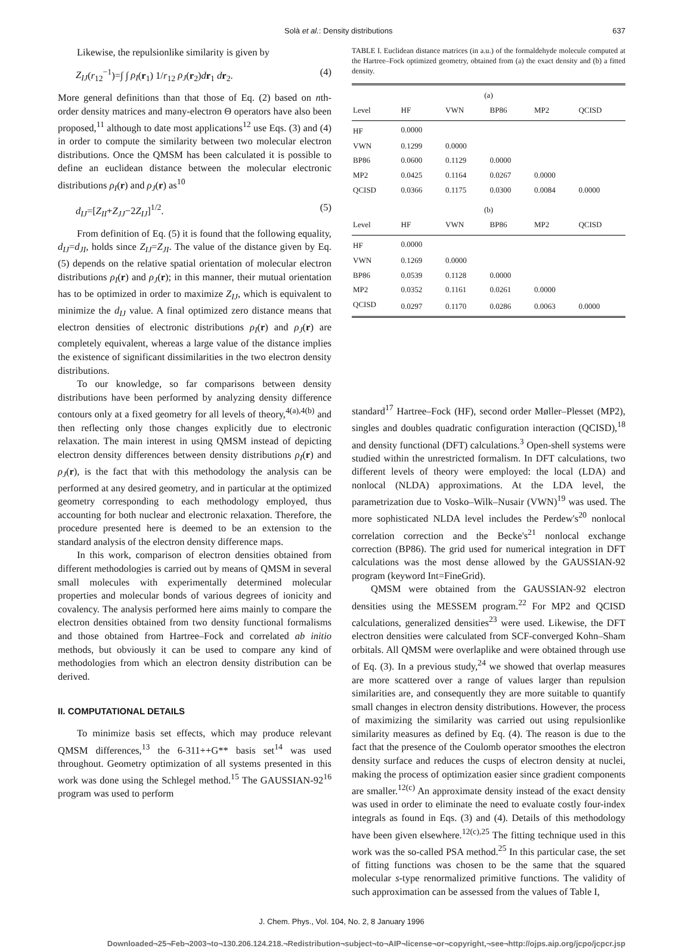Solà et al.: Density distributions 637
Likewise, the repulsionlike similarity is given by
Z<sub>IJ</sub>(r<sub>12</sub><sup>−1</sup>)=∫ ∫ ρ<sub>I</sub>(r<sub>1</sub>) 1/r<sub>12</sub> ρ<sub>J</sub>(r<sub>2</sub>)dr<sub>1</sub> dr<sub>2</sub>. (4)
More general definitions than that those of Eq. (2) based on nth-order density matrices and many-electron Θ operators have also been proposed,<sup>11</sup> although to date most applications<sup>12</sup> use Eqs. (3) and (4) in order to compute the similarity between two molecular electron distributions. Once the QMSM has been calculated it is possible to define an euclidean distance between the molecular electronic distributions ρ<sub>I</sub>(r) and ρ<sub>J</sub>(r) as<sup>10</sup>
d<sub>IJ</sub>=[Z<sub>II</sub>+Z<sub>JJ</sub>−2Z<sub>IJ</sub>]<sup>1/2</sup>. (5)
From definition of Eq. (5) it is found that the following equality, d<sub>IJ</sub>=d<sub>JI</sub>, holds since Z<sub>IJ</sub>=Z<sub>JI</sub>. The value of the distance given by Eq. (5) depends on the relative spatial orientation of molecular electron distributions ρ<sub>I</sub>(r) and ρ<sub>J</sub>(r); in this manner, their mutual orientation has to be optimized in order to maximize Z<sub>IJ</sub>, which is equivalent to minimize the d<sub>IJ</sub> value. A final optimized zero distance means that electron densities of electronic distributions ρ<sub>I</sub>(r) and ρ<sub>J</sub>(r) are completely equivalent, whereas a large value of the distance implies the existence of significant dissimilarities in the two electron density distributions.
To our knowledge, so far comparisons between density distributions have been performed by analyzing density difference contours only at a fixed geometry for all levels of theory,<sup>4(a),4(b)</sup> and then reflecting only those changes explicitly due to electronic relaxation. The main interest in using QMSM instead of depicting electron density differences between density distributions ρ<sub>I</sub>(r) and ρ<sub>J</sub>(r), is the fact that with this methodology the analysis can be performed at any desired geometry, and in particular at the optimized geometry corresponding to each methodology employed, thus accounting for both nuclear and electronic relaxation. Therefore, the procedure presented here is deemed to be an extension to the standard analysis of the electron density difference maps.
In this work, comparison of electron densities obtained from different methodologies is carried out by means of QMSM in several small molecules with experimentally determined molecular properties and molecular bonds of various degrees of ionicity and covalency. The analysis performed here aims mainly to compare the electron densities obtained from two density functional formalisms and those obtained from Hartree–Fock and correlated ab initio methods, but obviously it can be used to compare any kind of methodologies from which an electron density distribution can be derived.
II. COMPUTATIONAL DETAILS
To minimize basis set effects, which may produce relevant QMSM differences,<sup>13</sup> the 6-311++G** basis set<sup>14</sup> was used throughout. Geometry optimization of all systems presented in this work was done using the Schlegel method.<sup>15</sup> The GAUSSIAN-92<sup>16</sup> program was used to perform
TABLE I. Euclidean distance matrices (in a.u.) of the formaldehyde molecule computed at the Hartree–Fock optimized geometry, obtained from (a) the exact density and (b) a fitted density.
| (a) | | | | | |
| Level | HF | VWN | BP86 | MP2 | QCISD |
| HF | 0.0000 | | | | |
| VWN | 0.1299 | 0.0000 | | | |
| BP86 | 0.0600 | 0.1129 | 0.0000 | | |
| MP2 | 0.0425 | 0.1164 | 0.0267 | 0.0000 | |
| QCISD | 0.0366 | 0.1175 | 0.0300 | 0.0084 | 0.0000 |
| (b) | | | | | |
| Level | HF | VWN | BP86 | MP2 | QCISD |
| HF | 0.0000 | | | | |
| VWN | 0.1269 | 0.0000 | | | |
| BP86 | 0.0539 | 0.1128 | 0.0000 | | |
| MP2 | 0.0352 | 0.1161 | 0.0261 | 0.0000 | |
| QCISD | 0.0297 | 0.1170 | 0.0286 | 0.0063 | 0.0000 |
standard<sup>17</sup> Hartree–Fock (HF), second order Møller–Plesset (MP2), singles and doubles quadratic configuration interaction (QCISD),<sup>18</sup> and density functional (DFT) calculations.<sup>3</sup> Open-shell systems were studied within the unrestricted formalism. In DFT calculations, two different levels of theory were employed: the local (LDA) and nonlocal (NLDA) approximations. At the LDA level, the parametrization due to Vosko–Wilk–Nusair (VWN)<sup>19</sup> was used. The more sophisticated NLDA level includes the Perdew's<sup>20</sup> nonlocal correlation correction and the Becke's<sup>21</sup> nonlocal exchange correction (BP86). The grid used for numerical integration in DFT calculations was the most dense allowed by the GAUSSIAN-92 program (keyword Int=FineGrid).
QMSM were obtained from the GAUSSIAN-92 electron densities using the MESSEM program.<sup>22</sup> For MP2 and QCISD calculations, generalized densities<sup>23</sup> were used. Likewise, the DFT electron densities were calculated from SCF-converged Kohn–Sham orbitals. All QMSM were overlaplike and were obtained through use of Eq. (3). In a previous study,<sup>24</sup> we showed that overlap measures are more scattered over a range of values larger than repulsion similarities are, and consequently they are more suitable to quantify small changes in electron density distributions. However, the process of maximizing the similarity was carried out using repulsionlike similarity measures as defined by Eq. (4). The reason is due to the fact that the presence of the Coulomb operator smoothes the electron density surface and reduces the cusps of electron density at nuclei, making the process of optimization easier since gradient components are smaller.<sup>12(c)</sup> An approximate density instead of the exact density was used in order to eliminate the need to evaluate costly four-index integrals as found in Eqs. (3) and (4). Details of this methodology have been given elsewhere.<sup>12(c),25</sup> The fitting technique used in this work was the so-called PSA method.<sup>25</sup> In this particular case, the set of fitting functions was chosen to be the same that the squared molecular s-type renormalized primitive functions. The validity of such approximation can be assessed from the values of Table I,
J. Chem. Phys., Vol. 104, No. 2, 8 January 1996
Downloaded¬25¬Feb¬2003¬to¬130.206.124.218.¬Redistribution¬subject¬to¬AIP¬license¬or¬copyright,¬see¬http://ojps.aip.org/jcpo/jcpcr.jsp